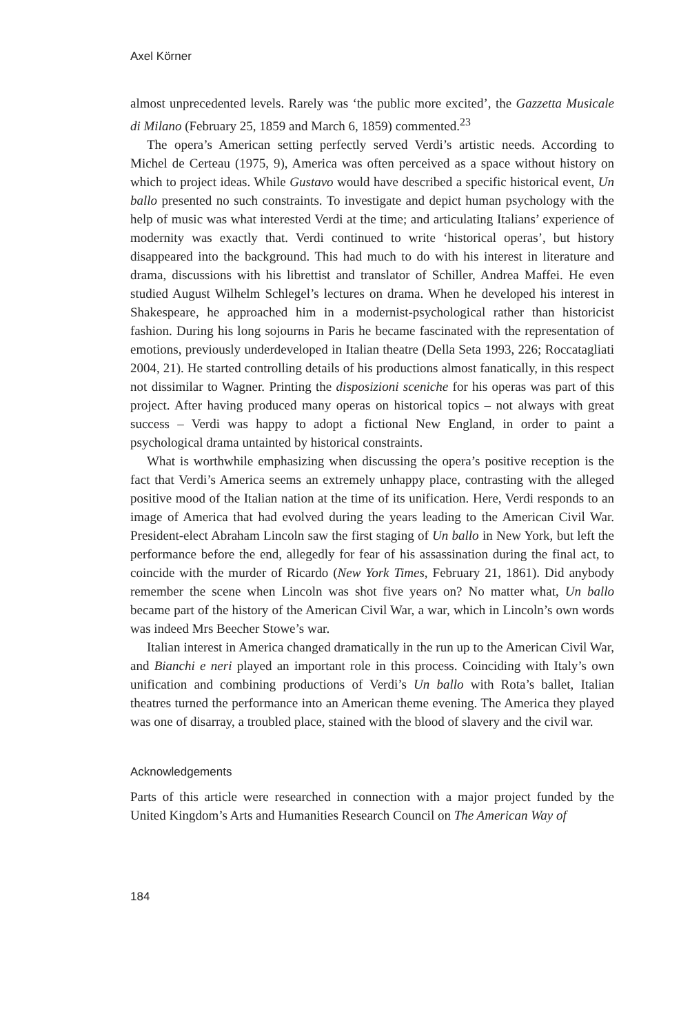Axel Körner
almost unprecedented levels. Rarely was ‘the public more excited’, the Gazzetta Musicale di Milano (February 25, 1859 and March 6, 1859) commented.<sup>23</sup>
The opera’s American setting perfectly served Verdi’s artistic needs. According to Michel de Certeau (1975, 9), America was often perceived as a space without history on which to project ideas. While Gustavo would have described a specific historical event, Un ballo presented no such constraints. To investigate and depict human psychology with the help of music was what interested Verdi at the time; and articulating Italians’ experience of modernity was exactly that. Verdi continued to write ‘historical operas’, but history disappeared into the background. This had much to do with his interest in literature and drama, discussions with his librettist and translator of Schiller, Andrea Maffei. He even studied August Wilhelm Schlegel’s lectures on drama. When he developed his interest in Shakespeare, he approached him in a modernist-psychological rather than historicist fashion. During his long sojourns in Paris he became fascinated with the representation of emotions, previously underdeveloped in Italian theatre (Della Seta 1993, 226; Roccatagliati 2004, 21). He started controlling details of his productions almost fanatically, in this respect not dissimilar to Wagner. Printing the disposizioni sceniche for his operas was part of this project. After having produced many operas on historical topics – not always with great success – Verdi was happy to adopt a fictional New England, in order to paint a psychological drama untainted by historical constraints.
What is worthwhile emphasizing when discussing the opera’s positive reception is the fact that Verdi’s America seems an extremely unhappy place, contrasting with the alleged positive mood of the Italian nation at the time of its unification. Here, Verdi responds to an image of America that had evolved during the years leading to the American Civil War. President-elect Abraham Lincoln saw the first staging of Un ballo in New York, but left the performance before the end, allegedly for fear of his assassination during the final act, to coincide with the murder of Ricardo (New York Times, February 21, 1861). Did anybody remember the scene when Lincoln was shot five years on? No matter what, Un ballo became part of the history of the American Civil War, a war, which in Lincoln’s own words was indeed Mrs Beecher Stowe’s war.
Italian interest in America changed dramatically in the run up to the American Civil War, and Bianchi e neri played an important role in this process. Coinciding with Italy’s own unification and combining productions of Verdi’s Un ballo with Rota’s ballet, Italian theatres turned the performance into an American theme evening. The America they played was one of disarray, a troubled place, stained with the blood of slavery and the civil war.
Acknowledgements
Parts of this article were researched in connection with a major project funded by the United Kingdom’s Arts and Humanities Research Council on The American Way of
184